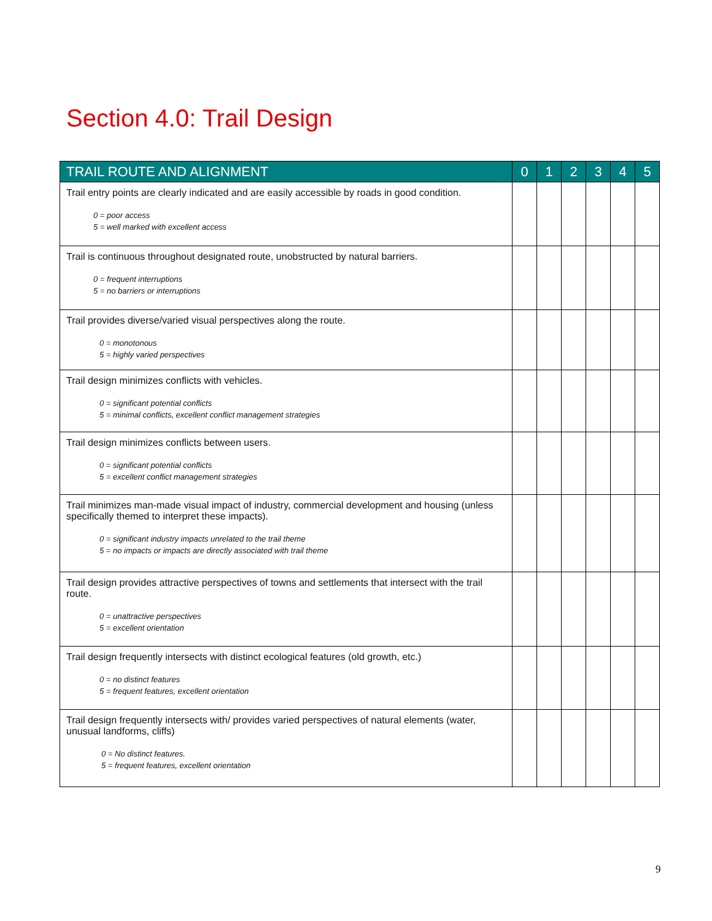Section 4.0: Trail Design
| TRAIL ROUTE AND ALIGNMENT | 0 | 1 | 2 | 3 | 4 | 5 |
| --- | --- | --- | --- | --- | --- | --- |
| Trail entry points are clearly indicated and are easily accessible by roads in good condition. 0 = poor access 5 = well marked with excellent access | | | | | | |
| Trail is continuous throughout designated route, unobstructed by natural barriers. 0 = frequent interruptions 5 = no barriers or interruptions | | | | | | |
| Trail provides diverse/varied visual perspectives along the route. 0 = monotonous 5 = highly varied perspectives | | | | | | |
| Trail design minimizes conflicts with vehicles. 0 = significant potential conflicts 5 = minimal conflicts, excellent conflict management strategies | | | | | | |
| Trail design minimizes conflicts between users. 0 = significant potential conflicts 5 = excellent conflict management strategies | | | | | | |
| Trail minimizes man-made visual impact of industry, commercial development and housing (unless specifically themed to interpret these impacts). 0 = significant industry impacts unrelated to the trail theme 5 = no impacts or impacts are directly associated with trail theme | | | | | | |
| Trail design provides attractive perspectives of towns and settlements that intersect with the trail route. 0 = unattractive perspectives 5 = excellent orientation | | | | | | |
| Trail design frequently intersects with distinct ecological features (old growth, etc.) 0 = no distinct features 5 = frequent features, excellent orientation | | | | | | |
| Trail design frequently intersects with/ provides varied perspectives of natural elements (water, unusual landforms, cliffs) 0 = No distinct features. 5 = frequent features, excellent orientation | | | | | | |
9